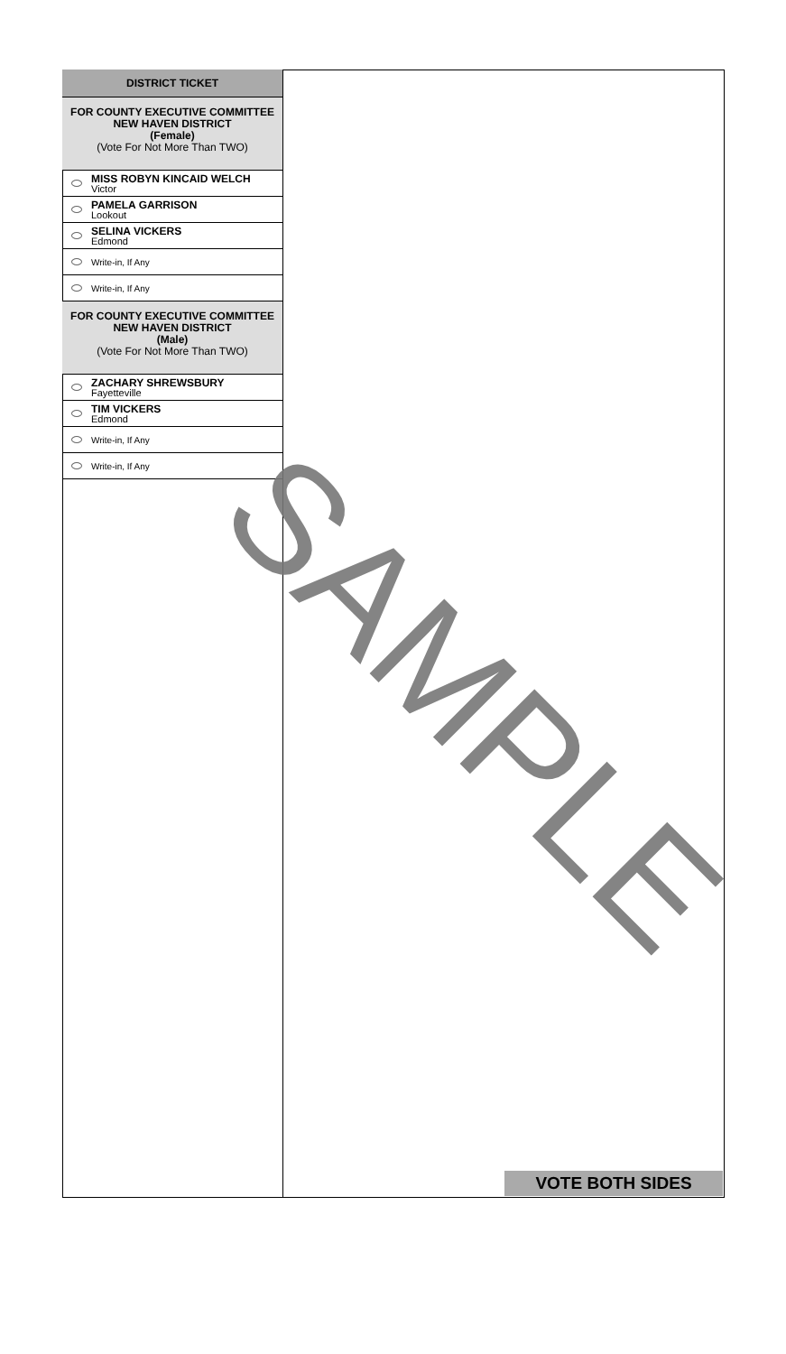DISTRICT TICKET
FOR COUNTY EXECUTIVE COMMITTEE
NEW HAVEN DISTRICT
(Female)
(Vote For Not More Than TWO)
MISS ROBYN KINCAID WELCH
Victor
PAMELA GARRISON
Lookout
SELINA VICKERS
Edmond
Write-in, If Any
Write-in, If Any
FOR COUNTY EXECUTIVE COMMITTEE
NEW HAVEN DISTRICT
(Male)
(Vote For Not More Than TWO)
ZACHARY SHREWSBURY
Fayetteville
TIM VICKERS
Edmond
Write-in, If Any
Write-in, If Any
SAMPLE
VOTE BOTH SIDES